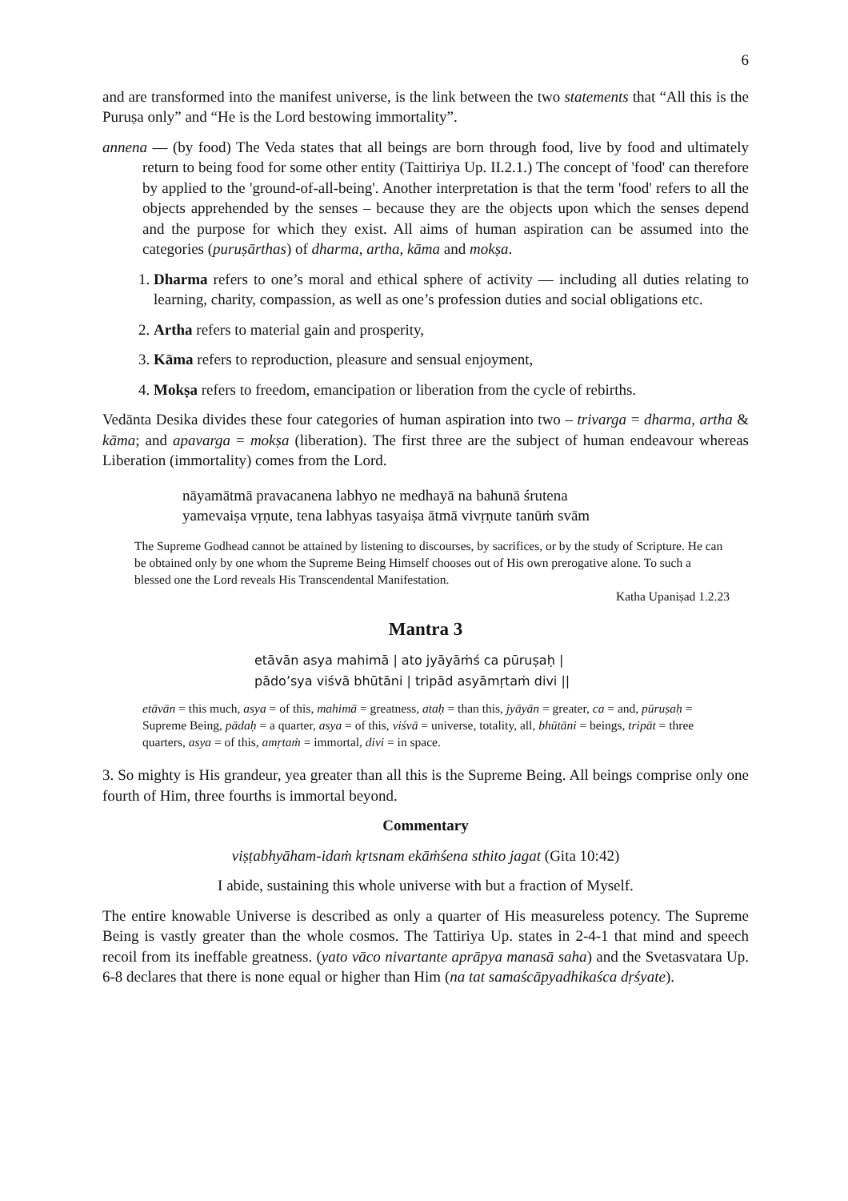6
and are transformed into the manifest universe, is the link between the two statements that “All this is the Puruṣa only” and “He is the Lord bestowing immortality”.
annena — (by food) The Veda states that all beings are born through food, live by food and ultimately return to being food for some other entity (Taittiriya Up. II.2.1.) The concept of 'food' can therefore by applied to the 'ground-of-all-being'. Another interpretation is that the term 'food' refers to all the objects apprehended by the senses – because they are the objects upon which the senses depend and the purpose for which they exist. All aims of human aspiration can be assumed into the categories (puruṣārthas) of dharma, artha, kāma and mokṣa.
1. Dharma refers to one’s moral and ethical sphere of activity — including all duties relating to learning, charity, compassion, as well as one’s profession duties and social obligations etc.
2. Artha refers to material gain and prosperity,
3. Kāma refers to reproduction, pleasure and sensual enjoyment,
4. Mokṣa refers to freedom, emancipation or liberation from the cycle of rebirths.
Vedānta Desika divides these four categories of human aspiration into two – trivarga = dharma, artha & kāma; and apavarga = mokṣa (liberation). The first three are the subject of human endeavour whereas Liberation (immortality) comes from the Lord.
nāyamātmā pravacanena labhyo ne medhayā na bahunā śrutena
yamevaiṣa vṛṇute, tena labhyas tasyaiṣa ātmā vivṛṇute tanūṁ svām
The Supreme Godhead cannot be attained by listening to discourses, by sacrifices, or by the study of Scripture. He can be obtained only by one whom the Supreme Being Himself chooses out of His own prerogative alone. To such a blessed one the Lord reveals His Transcendental Manifestation.
Katha Upaniṣad 1.2.23
Mantra 3
etāvān asya mahimā | ato jyāyāṁś ca pūruṣaḥ |
pādo’sya viśvā bhūtāni | tripād asyāmṛtaṁ divi ||
etāvān = this much, asya = of this, mahimā = greatness, ataḥ = than this, jyāyān = greater, ca = and, pūruṣaḥ = Supreme Being, pādaḥ = a quarter, asya = of this, viśvā = universe, totality, all, bhūtāni = beings, tripāt = three quarters, asya = of this, amṛtaṁ = immortal, divi = in space.
3. So mighty is His grandeur, yea greater than all this is the Supreme Being. All beings comprise only one fourth of Him, three fourths is immortal beyond.
Commentary
viṣṭabhyāham-idaṁ kṛtsnam ekāṁśena sthito jagat (Gita 10:42)
I abide, sustaining this whole universe with but a fraction of Myself.
The entire knowable Universe is described as only a quarter of His measureless potency. The Supreme Being is vastly greater than the whole cosmos. The Tattiriya Up. states in 2-4-1 that mind and speech recoil from its ineffable greatness. (yato vāco nivartante aprāpya manasā saha) and the Svetasvatara Up. 6-8 declares that there is none equal or higher than Him (na tat samaścāpyadhikaśca dṛśyate).